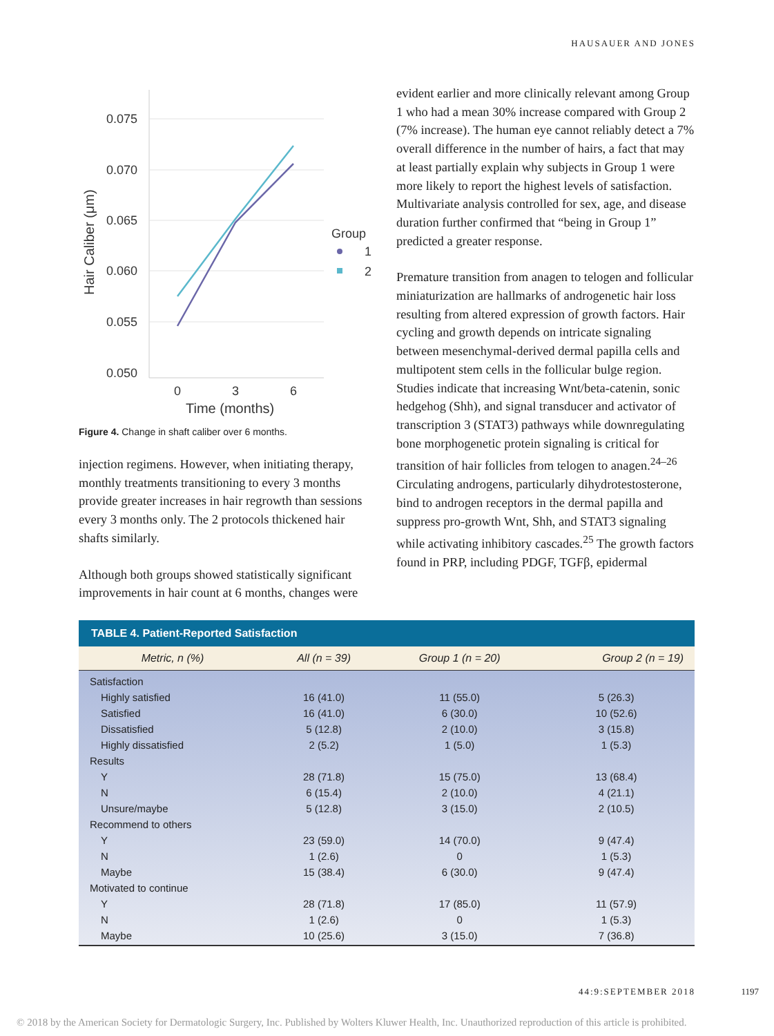HAUSAUER AND JONES
0.075
0.070
0.065
0.060
0.055
0.050
0
3
6
Time (months)
Hair Caliber (μm)
Group
1
2
Figure 4. Change in shaft caliber over 6 months.
injection regimens. However, when initiating therapy, monthly treatments transitioning to every 3 months provide greater increases in hair regrowth than sessions every 3 months only. The 2 protocols thickened hair shafts similarly.
Although both groups showed statistically significant improvements in hair count at 6 months, changes were
evident earlier and more clinically relevant among Group 1 who had a mean 30% increase compared with Group 2 (7% increase). The human eye cannot reliably detect a 7% overall difference in the number of hairs, a fact that may at least partially explain why subjects in Group 1 were more likely to report the highest levels of satisfaction. Multivariate analysis controlled for sex, age, and disease duration further confirmed that “being in Group 1” predicted a greater response.
Premature transition from anagen to telogen and follicular miniaturization are hallmarks of androgenetic hair loss resulting from altered expression of growth factors. Hair cycling and growth depends on intricate signaling between mesenchymal-derived dermal papilla cells and multipotent stem cells in the follicular bulge region. Studies indicate that increasing Wnt/beta-catenin, sonic hedgehog (Shh), and signal transducer and activator of transcription 3 (STAT3) pathways while downregulating bone morphogenetic protein signaling is critical for transition of hair follicles from telogen to anagen.<sup>24–26</sup> Circulating androgens, particularly dihydrotestosterone, bind to androgen receptors in the dermal papilla and suppress pro-growth Wnt, Shh, and STAT3 signaling while activating inhibitory cascades.<sup>25</sup> The growth factors found in PRP, including PDGF, TGFβ, epidermal
| TABLE 4. Patient-Reported Satisfaction | | | |
| --- | --- | --- | --- |
| Metric, n (%) | All (n = 39) | Group 1 (n = 20) | Group 2 (n = 19) |
| Satisfaction | | | |
| Highly satisfied | 16 (41.0) | 11 (55.0) | 5 (26.3) |
| Satisfied | 16 (41.0) | 6 (30.0) | 10 (52.6) |
| Dissatisfied | 5 (12.8) | 2 (10.0) | 3 (15.8) |
| Highly dissatisfied | 2 (5.2) | 1 (5.0) | 1 (5.3) |
| Results | | | |
| Y | 28 (71.8) | 15 (75.0) | 13 (68.4) |
| N | 6 (15.4) | 2 (10.0) | 4 (21.1) |
| Unsure/maybe | 5 (12.8) | 3 (15.0) | 2 (10.5) |
| Recommend to others | | | |
| Y | 23 (59.0) | 14 (70.0) | 9 (47.4) |
| N | 1 (2.6) | 0 | 1 (5.3) |
| Maybe | 15 (38.4) | 6 (30.0) | 9 (47.4) |
| Motivated to continue | | | |
| Y | 28 (71.8) | 17 (85.0) | 11 (57.9) |
| N | 1 (2.6) | 0 | 1 (5.3) |
| Maybe | 10 (25.6) | 3 (15.0) | 7 (36.8) |
44:9:SEPTEMBER 2018 1197
© 2018 by the American Society for Dermatologic Surgery, Inc. Published by Wolters Kluwer Health, Inc. Unauthorized reproduction of this article is prohibited.